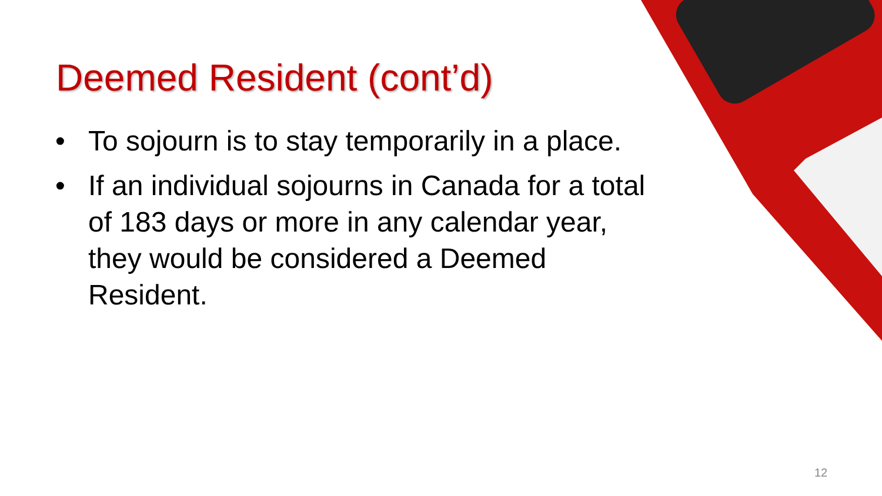Deemed Resident (cont’d)
• To sojourn is to stay temporarily in a place.
• If an individual sojourns in Canada for a total of 183 days or more in any calendar year, they would be considered a Deemed Resident.
12